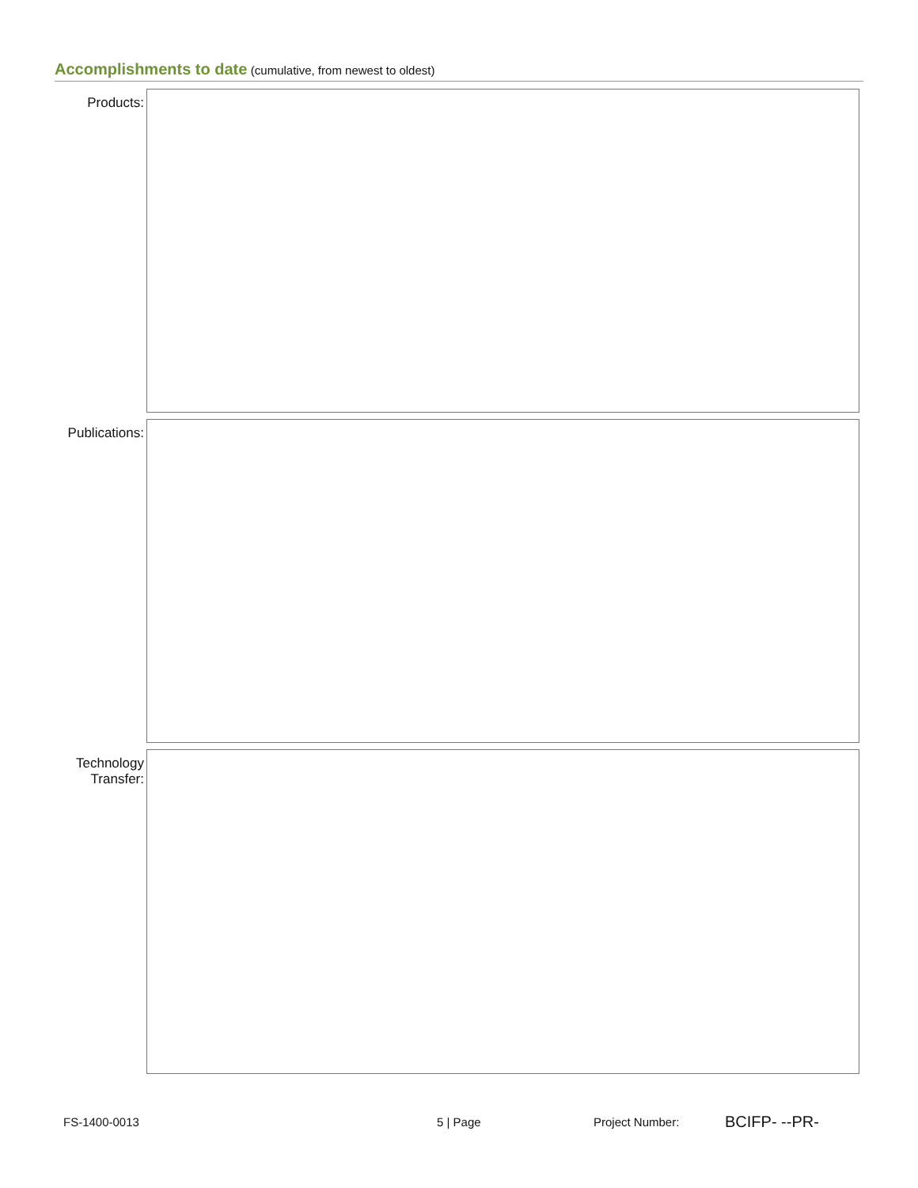Accomplishments to date (cumulative, from newest to oldest)
Products:
Publications:
Technology Transfer:
FS-1400-0013 5 | Page Project Number: BCIFP- --PR-